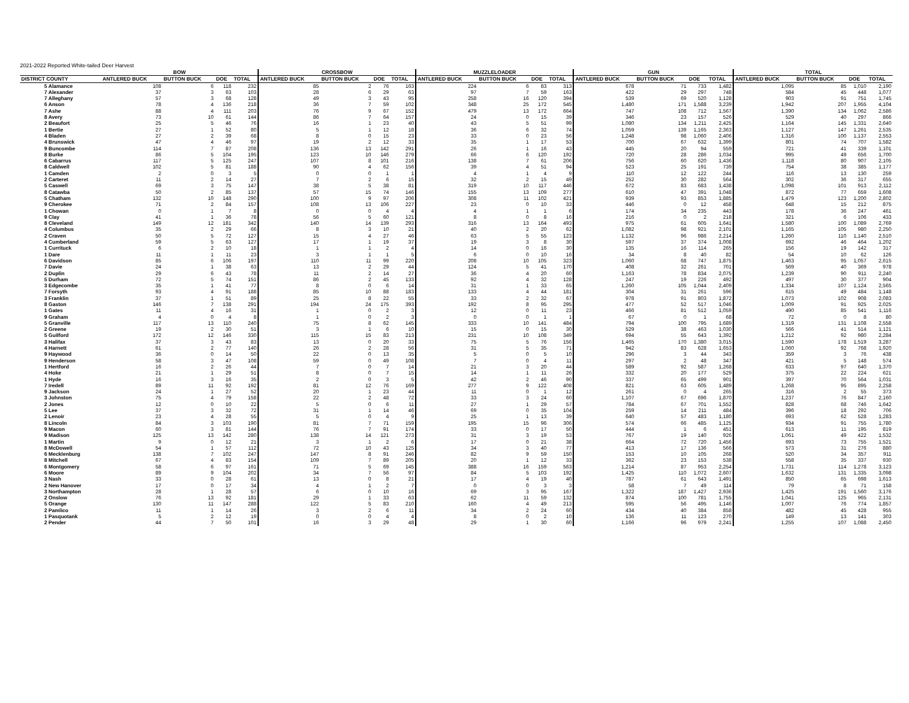2021-2022 Reported White-tailed Deer Harvest
| | BOW | | | | CROSSBOW | | | | MUZZLELOADER | | | | GUN | | | | TOTAL | | | |
| --- | --- | --- | --- | --- | --- | --- | --- | --- | --- | --- | --- | --- | --- | --- | --- | --- | --- | --- | --- | --- |
| DISTRICT COUNTY | ANTLERED BUCK | BUTTON BUCK | DOE | TOTAL | ANTLERED BUCK | BUTTON BUCK | DOE | TOTAL | ANTLERED BUCK | BUTTON BUCK | DOE | TOTAL | ANTLERED BUCK | BUTTON BUCK | DOE | TOTAL | ANTLERED BUCK | BUTTON BUCK | DOE | TOTAL |
| 5 Alamance | 108 | 6 | 118 | 232 | 85 | 2 | 76 | 163 | 224 | 6 | 83 | 313 | 678 | 71 | 733 | 1,482 | 1,095 | 85 | 1,010 | 2,190 |
| 7 Alexander | 37 | 3 | 63 | 103 | 28 | 6 | 29 | 63 | 97 | 7 | 59 | 163 | 422 | 29 | 297 | 748 | 584 | 45 | 448 | 1,077 |
| 7 Alleghany | 57 | 3 | 68 | 128 | 49 | 3 | 43 | 95 | 258 | 16 | 120 | 394 | 539 | 69 | 520 | 1,128 | 903 | 91 | 751 | 1,745 |
| 6 Anson | 78 | 4 | 136 | 218 | 36 | 7 | 59 | 102 | 348 | 25 | 172 | 545 | 1,480 | 171 | 1,588 | 3,239 | 1,942 | 207 | 1,955 | 4,104 |
| 7 Ashe | 88 | 4 | 111 | 203 | 76 | 9 | 67 | 152 | 479 | 13 | 172 | 664 | 747 | 108 | 712 | 1,567 | 1,390 | 134 | 1,062 | 2,586 |
| 8 Avery | 73 | 10 | 61 | 144 | 86 | 7 | 64 | 157 | 24 | 0 | 15 | 39 | 346 | 23 | 157 | 526 | 529 | 40 | 297 | 866 |
| 2 Beaufort | 25 | 5 | 46 | 76 | 16 | 1 | 23 | 40 | 43 | 5 | 51 | 99 | 1,080 | 134 | 1,211 | 2,425 | 1,164 | 145 | 1,331 | 2,640 |
| 1 Bertie | 27 | 1 | 52 | 80 | 5 | 1 | 12 | 18 | 36 | 6 | 32 | 74 | 1,059 | 139 | 1,165 | 2,363 | 1,127 | 147 | 1,261 | 2,535 |
| 4 Bladen | 27 | 2 | 39 | 68 | 8 | 0 | 15 | 23 | 33 | 0 | 23 | 56 | 1,248 | 98 | 1,060 | 2,406 | 1,316 | 100 | 1,137 | 2,553 |
| 4 Brunswick | 47 | 4 | 46 | 97 | 19 | 2 | 12 | 33 | 35 | 1 | 17 | 53 | 700 | 67 | 632 | 1,399 | 801 | 74 | 707 | 1,582 |
| 9 Buncombe | 114 | 7 | 87 | 208 | 136 | 13 | 142 | 291 | 26 | 1 | 16 | 43 | 445 | 20 | 94 | 559 | 721 | 41 | 339 | 1,101 |
| 8 Burke | 86 | 5 | 104 | 195 | 123 | 10 | 146 | 279 | 66 | 6 | 120 | 192 | 720 | 28 | 286 | 1,034 | 995 | 49 | 656 | 1,700 |
| 6 Cabarrus | 117 | 5 | 125 | 247 | 107 | 8 | 101 | 216 | 138 | 7 | 61 | 206 | 756 | 60 | 620 | 1,436 | 1,118 | 80 | 907 | 2,105 |
| 8 Caldwell | 102 | 5 | 81 | 188 | 90 | 4 | 62 | 156 | 39 | 4 | 51 | 94 | 523 | 25 | 191 | 739 | 754 | 38 | 385 | 1,177 |
| 1 Camden | 2 | 0 | 3 | 5 | 0 | 0 | 1 | 1 | 4 | 1 | 4 | 9 | 110 | 12 | 122 | 244 | 116 | 13 | 130 | 259 |
| 2 Carteret | 11 | 2 | 14 | 27 | 7 | 2 | 6 | 15 | 32 | 2 | 15 | 49 | 252 | 30 | 282 | 564 | 302 | 36 | 317 | 655 |
| 5 Caswell | 69 | 3 | 75 | 147 | 38 | 5 | 38 | 81 | 319 | 10 | 117 | 446 | 672 | 83 | 683 | 1,438 | 1,098 | 101 | 913 | 2,112 |
| 8 Catawba | 50 | 2 | 85 | 137 | 57 | 15 | 74 | 146 | 155 | 13 | 109 | 277 | 610 | 47 | 391 | 1,048 | 872 | 77 | 659 | 1,608 |
| 5 Chatham | 132 | 10 | 148 | 290 | 100 | 9 | 97 | 206 | 308 | 11 | 102 | 421 | 939 | 93 | 853 | 1,885 | 1,479 | 123 | 1,200 | 2,802 |
| 9 Cherokee | 71 | 2 | 84 | 157 | 108 | 13 | 106 | 227 | 23 | 0 | 10 | 33 | 446 | 0 | 12 | 458 | 648 | 15 | 212 | 875 |
| 1 Chowan | 0 | 1 | 7 | 8 | 0 | 0 | 4 | 4 | 4 | 1 | 1 | 6 | 174 | 34 | 235 | 443 | 178 | 36 | 247 | 461 |
| 9 Clay | 41 | 1 | 36 | 78 | 56 | 5 | 60 | 121 | 8 | 0 | 8 | 16 | 216 | 0 | 2 | 218 | 321 | 6 | 106 | 433 |
| 8 Cleveland | 149 | 12 | 181 | 342 | 140 | 14 | 139 | 293 | 316 | 13 | 164 | 493 | 975 | 61 | 605 | 1,641 | 1,580 | 100 | 1,089 | 2,769 |
| 4 Columbus | 35 | 2 | 29 | 66 | 8 | 3 | 10 | 21 | 40 | 2 | 20 | 62 | 1,082 | 98 | 921 | 2,101 | 1,165 | 105 | 980 | 2,250 |
| 2 Craven | 50 | 5 | 72 | 127 | 15 | 4 | 27 | 46 | 63 | 5 | 55 | 123 | 1,132 | 96 | 986 | 2,214 | 1,260 | 110 | 1,140 | 2,510 |
| 4 Cumberland | 59 | 5 | 63 | 127 | 17 | 1 | 19 | 37 | 19 | 3 | 8 | 30 | 597 | 37 | 374 | 1,008 | 692 | 46 | 464 | 1,202 |
| 1 Currituck | 6 | 2 | 10 | 18 | 1 | 1 | 2 | 4 | 14 | 0 | 16 | 30 | 135 | 16 | 114 | 265 | 156 | 19 | 142 | 317 |
| 1 Dare | 11 | 1 | 11 | 23 | 3 | 1 | 1 | 5 | 6 | 0 | 10 | 16 | 34 | 8 | 40 | 82 | 54 | 10 | 62 | 126 |
| 6 Davidson | 85 | 6 | 106 | 197 | 110 | 11 | 99 | 220 | 208 | 10 | 105 | 323 | 1,060 | 68 | 747 | 1,875 | 1,463 | 95 | 1,057 | 2,615 |
| 7 Davie | 24 | 1 | 38 | 63 | 13 | 2 | 29 | 44 | 124 | 5 | 41 | 170 | 408 | 32 | 261 | 701 | 569 | 40 | 369 | 978 |
| 2 Duplin | 29 | 6 | 43 | 78 | 11 | 2 | 14 | 27 | 36 | 4 | 20 | 60 | 1,163 | 78 | 834 | 2,075 | 1,239 | 90 | 911 | 2,240 |
| 5 Durham | 72 | 5 | 74 | 151 | 86 | 2 | 45 | 133 | 92 | 4 | 32 | 128 | 247 | 19 | 226 | 492 | 497 | 30 | 377 | 904 |
| 3 Edgecombe | 35 | 1 | 41 | 77 | 8 | 0 | 6 | 14 | 31 | 1 | 33 | 65 | 1,260 | 105 | 1,044 | 2,409 | 1,334 | 107 | 1,124 | 2,565 |
| 7 Forsyth | 93 | 4 | 91 | 188 | 85 | 10 | 88 | 183 | 133 | 4 | 44 | 181 | 304 | 31 | 261 | 596 | 615 | 49 | 484 | 1,148 |
| 3 Franklin | 37 | 1 | 51 | 89 | 25 | 8 | 22 | 55 | 33 | 2 | 32 | 67 | 978 | 91 | 803 | 1,872 | 1,073 | 102 | 908 | 2,083 |
| 8 Gaston | 146 | 7 | 138 | 291 | 194 | 24 | 175 | 393 | 192 | 8 | 95 | 295 | 477 | 52 | 517 | 1,046 | 1,009 | 91 | 925 | 2,025 |
| 1 Gates | 11 | 4 | 16 | 31 | 1 | 0 | 2 | 3 | 12 | 0 | 11 | 23 | 466 | 81 | 512 | 1,059 | 490 | 85 | 541 | 1,116 |
| 9 Graham | 4 | 0 | 4 | 8 | 1 | 0 | 2 | 3 | 0 | 0 | 1 | 1 | 67 | 0 | 1 | 68 | 72 | 0 | 8 | 80 |
| 5 Granville | 117 | 13 | 110 | 240 | 75 | 8 | 62 | 145 | 333 | 10 | 141 | 484 | 794 | 100 | 795 | 1,689 | 1,319 | 131 | 1,108 | 2,558 |
| 2 Greene | 19 | 2 | 30 | 51 | 3 | 1 | 6 | 10 | 15 | 0 | 15 | 30 | 529 | 38 | 463 | 1,030 | 566 | 41 | 514 | 1,121 |
| 5 Guilford | 172 | 12 | 146 | 330 | 115 | 15 | 83 | 213 | 231 | 10 | 108 | 349 | 694 | 55 | 643 | 1,392 | 1,212 | 92 | 980 | 2,284 |
| 3 Halifax | 37 | 3 | 43 | 83 | 13 | 0 | 20 | 33 | 75 | 5 | 76 | 156 | 1,465 | 170 | 1,380 | 3,015 | 1,590 | 178 | 1,519 | 3,287 |
| 4 Harnett | 61 | 2 | 77 | 140 | 26 | 2 | 28 | 56 | 31 | 5 | 35 | 71 | 942 | 83 | 628 | 1,653 | 1,060 | 92 | 768 | 1,920 |
| 9 Haywood | 36 | 0 | 14 | 50 | 22 | 0 | 13 | 35 | 5 | 0 | 5 | 10 | 296 | 3 | 44 | 343 | 359 | 3 | 76 | 438 |
| 9 Henderson | 58 | 3 | 47 | 108 | 59 | 0 | 49 | 108 | 7 | 0 | 4 | 11 | 297 | 2 | 48 | 347 | 421 | 5 | 148 | 574 |
| 1 Hertford | 16 | 2 | 26 | 44 | 7 | 0 | 7 | 14 | 21 | 3 | 20 | 44 | 589 | 92 | 587 | 1,268 | 633 | 97 | 640 | 1,370 |
| 4 Hoke | 21 | 1 | 29 | 51 | 8 | 0 | 7 | 15 | 14 | 1 | 11 | 26 | 332 | 20 | 177 | 529 | 375 | 22 | 224 | 621 |
| 1 Hyde | 16 | 3 | 16 | 35 | 2 | 0 | 3 | 5 | 42 | 2 | 46 | 90 | 337 | 65 | 499 | 901 | 397 | 70 | 564 | 1,031 |
| 7 Iredell | 89 | 11 | 92 | 192 | 81 | 12 | 76 | 169 | 277 | 9 | 122 | 408 | 821 | 63 | 605 | 1,489 | 1,268 | 95 | 895 | 2,258 |
| 9 Jackson | 24 | 1 | 27 | 52 | 20 | 1 | 23 | 44 | 11 | 0 | 1 | 12 | 261 | 0 | 4 | 265 | 316 | 2 | 55 | 373 |
| 3 Johnston | 75 | 4 | 79 | 158 | 22 | 2 | 48 | 72 | 33 | 3 | 24 | 60 | 1,107 | 67 | 696 | 1,870 | 1,237 | 76 | 847 | 2,160 |
| 2 Jones | 12 | 0 | 10 | 22 | 5 | 0 | 6 | 11 | 27 | 1 | 29 | 57 | 784 | 67 | 701 | 1,552 | 828 | 68 | 746 | 1,642 |
| 5 Lee | 37 | 3 | 32 | 72 | 31 | 1 | 14 | 46 | 69 | 0 | 35 | 104 | 259 | 14 | 211 | 484 | 396 | 18 | 292 | 706 |
| 2 Lenoir | 23 | 4 | 28 | 55 | 5 | 0 | 4 | 9 | 25 | 1 | 13 | 39 | 640 | 57 | 483 | 1,180 | 693 | 62 | 528 | 1,283 |
| 8 Lincoln | 84 | 3 | 103 | 190 | 81 | 7 | 71 | 159 | 195 | 15 | 96 | 306 | 574 | 66 | 485 | 1,125 | 934 | 91 | 755 | 1,780 |
| 9 Macon | 60 | 3 | 81 | 144 | 76 | 7 | 91 | 174 | 33 | 0 | 17 | 50 | 444 | 1 | 6 | 451 | 613 | 11 | 195 | 819 |
| 9 Madison | 125 | 13 | 142 | 280 | 138 | 14 | 121 | 273 | 31 | 3 | 19 | 53 | 767 | 19 | 140 | 926 | 1,061 | 49 | 422 | 1,532 |
| 1 Martin | 9 | 0 | 12 | 21 | 3 | 1 | 2 | 6 | 17 | 0 | 21 | 38 | 664 | 72 | 720 | 1,456 | 693 | 73 | 755 | 1,521 |
| 8 McDowell | 54 | 1 | 57 | 112 | 72 | 10 | 43 | 125 | 34 | 3 | 40 | 77 | 413 | 17 | 136 | 566 | 573 | 31 | 276 | 880 |
| 6 Mecklenburg | 138 | 7 | 102 | 247 | 147 | 8 | 91 | 246 | 82 | 9 | 59 | 150 | 153 | 10 | 105 | 268 | 520 | 34 | 357 | 911 |
| 8 Mitchell | 67 | 4 | 83 | 154 | 109 | 7 | 89 | 205 | 20 | 1 | 12 | 33 | 362 | 23 | 153 | 538 | 558 | 35 | 337 | 930 |
| 6 Montgomery | 58 | 6 | 97 | 161 | 71 | 5 | 69 | 145 | 388 | 16 | 159 | 563 | 1,214 | 87 | 953 | 2,254 | 1,731 | 114 | 1,278 | 3,123 |
| 6 Moore | 89 | 9 | 104 | 202 | 34 | 7 | 56 | 97 | 84 | 5 | 103 | 192 | 1,425 | 110 | 1,072 | 2,607 | 1,632 | 131 | 1,335 | 3,098 |
| 3 Nash | 33 | 0 | 28 | 61 | 13 | 0 | 8 | 21 | 17 | 4 | 19 | 40 | 787 | 61 | 643 | 1,491 | 850 | 65 | 698 | 1,613 |
| 2 New Hanover | 17 | 0 | 17 | 34 | 4 | 1 | 2 | 7 | 0 | 0 | 3 | 3 | 58 | 7 | 49 | 114 | 79 | 8 | 71 | 158 |
| 3 Northampton | 28 | 1 | 28 | 57 | 6 | 0 | 10 | 16 | 69 | 3 | 95 | 167 | 1,322 | 187 | 1,427 | 2,936 | 1,425 | 191 | 1,560 | 3,176 |
| 2 Onslow | 76 | 13 | 92 | 181 | 29 | 1 | 33 | 63 | 62 | 11 | 59 | 132 | 874 | 100 | 781 | 1,755 | 1,041 | 125 | 965 | 2,131 |
| 5 Orange | 130 | 11 | 147 | 288 | 122 | 5 | 83 | 210 | 160 | 4 | 49 | 213 | 595 | 56 | 495 | 1,146 | 1,007 | 76 | 774 | 1,857 |
| 2 Pamlico | 11 | 1 | 14 | 26 | 3 | 2 | 6 | 11 | 34 | 2 | 24 | 60 | 434 | 40 | 384 | 858 | 482 | 45 | 428 | 955 |
| 1 Pasquotank | 5 | 2 | 12 | 19 | 0 | 0 | 4 | 4 | 8 | 0 | 2 | 10 | 136 | 11 | 123 | 270 | 149 | 13 | 141 | 303 |
| 2 Pender | 44 | 7 | 50 | 101 | 16 | 3 | 29 | 48 | 29 | 1 | 30 | 60 | 1,166 | 96 | 979 | 2,241 | 1,255 | 107 | 1,088 | 2,450 |